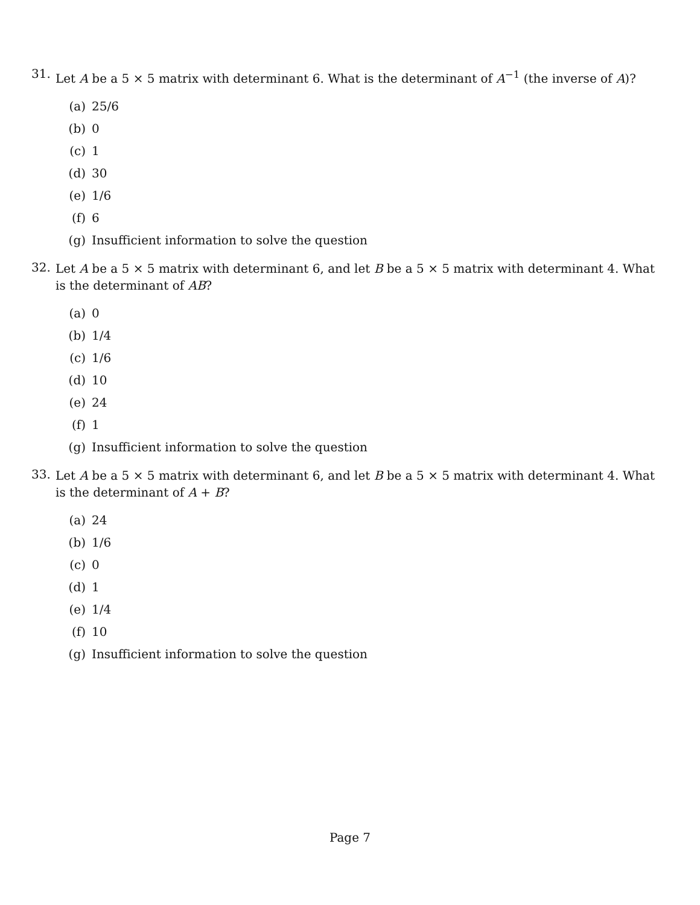31. Let A be a 5 × 5 matrix with determinant 6. What is the determinant of A<sup>−1</sup> (the inverse of A)?
(a) 25/6
(b) 0
(c) 1
(d) 30
(e) 1/6
(f) 6
(g) Insufficient information to solve the question
32. Let A be a 5 × 5 matrix with determinant 6, and let B be a 5 × 5 matrix with determinant 4. What is the determinant of AB?
(a) 0
(b) 1/4
(c) 1/6
(d) 10
(e) 24
(f) 1
(g) Insufficient information to solve the question
33. Let A be a 5 × 5 matrix with determinant 6, and let B be a 5 × 5 matrix with determinant 4. What is the determinant of A + B?
(a) 24
(b) 1/6
(c) 0
(d) 1
(e) 1/4
(f) 10
(g) Insufficient information to solve the question
Page 7